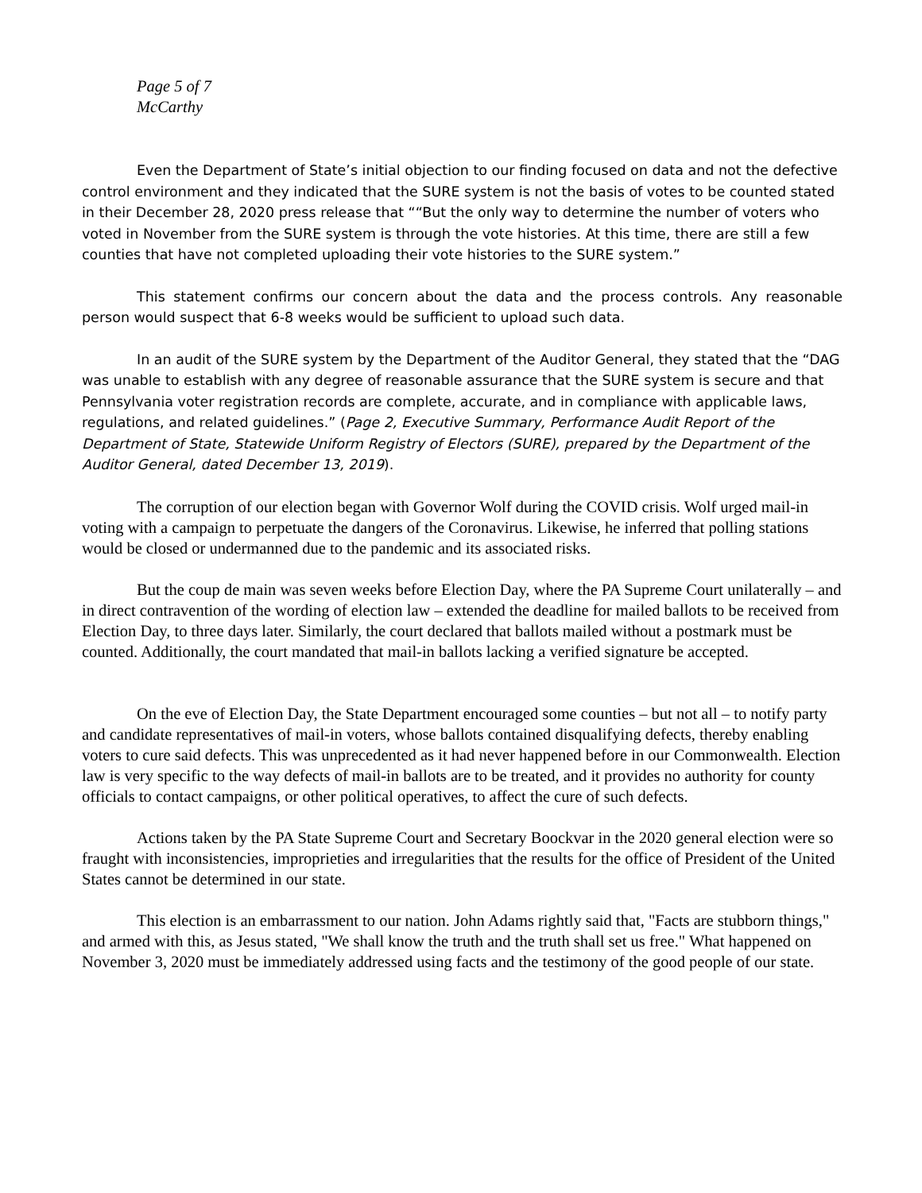Page 5 of 7
McCarthy
Even the Department of State’s initial objection to our finding focused on data and not the defective control environment and they indicated that the SURE system is not the basis of votes to be counted stated
in their December 28, 2020 press release that ““But the only way to determine the number of voters who voted in November from the SURE system is through the vote histories. At this time, there are still a few counties that have not completed uploading their vote histories to the SURE system.”
This statement confirms our concern about the data and the process controls. Any reasonable person would suspect that 6-8 weeks would be sufficient to upload such data.
In an audit of the SURE system by the Department of the Auditor General, they stated that the “DAG was unable to establish with any degree of reasonable assurance that the SURE system is secure and that Pennsylvania voter registration records are complete, accurate, and in compliance with applicable laws, regulations, and related guidelines.” (Page 2, Executive Summary, Performance Audit Report of the Department of State, Statewide Uniform Registry of Electors (SURE), prepared by the Department of the Auditor General, dated December 13, 2019).
The corruption of our election began with Governor Wolf during the COVID crisis. Wolf urged mail-in voting with a campaign to perpetuate the dangers of the Coronavirus. Likewise, he inferred that polling stations would be closed or undermanned due to the pandemic and its associated risks.
But the coup de main was seven weeks before Election Day, where the PA Supreme Court unilaterally – and in direct contravention of the wording of election law – extended the deadline for mailed ballots to be received from Election Day, to three days later. Similarly, the court declared that ballots mailed without a postmark must be counted. Additionally, the court mandated that mail-in ballots lacking a verified signature be accepted.
On the eve of Election Day, the State Department encouraged some counties – but not all – to notify party and candidate representatives of mail-in voters, whose ballots contained disqualifying defects, thereby enabling voters to cure said defects. This was unprecedented as it had never happened before in our Commonwealth. Election law is very specific to the way defects of mail-in ballots are to be treated, and it provides no authority for county officials to contact campaigns, or other political operatives, to affect the cure of such defects.
Actions taken by the PA State Supreme Court and Secretary Boockvar in the 2020 general election were so fraught with inconsistencies, improprieties and irregularities that the results for the office of President of the United States cannot be determined in our state.
This election is an embarrassment to our nation. John Adams rightly said that, "Facts are stubborn things," and armed with this, as Jesus stated, "We shall know the truth and the truth shall set us free." What happened on November 3, 2020 must be immediately addressed using facts and the testimony of the good people of our state.